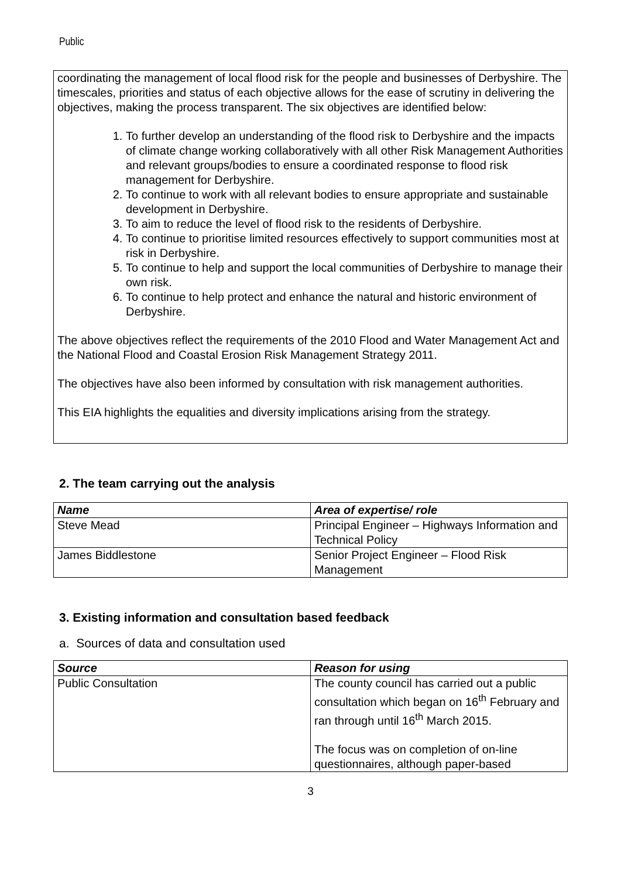Public
coordinating the management of local flood risk for the people and businesses of Derbyshire. The timescales, priorities and status of each objective allows for the ease of scrutiny in delivering the objectives, making the process transparent. The six objectives are identified below:
1. To further develop an understanding of the flood risk to Derbyshire and the impacts of climate change working collaboratively with all other Risk Management Authorities and relevant groups/bodies to ensure a coordinated response to flood risk management for Derbyshire.
2. To continue to work with all relevant bodies to ensure appropriate and sustainable development in Derbyshire.
3. To aim to reduce the level of flood risk to the residents of Derbyshire.
4. To continue to prioritise limited resources effectively to support communities most at risk in Derbyshire.
5. To continue to help and support the local communities of Derbyshire to manage their own risk.
6. To continue to help protect and enhance the natural and historic environment of Derbyshire.
The above objectives reflect the requirements of the 2010 Flood and Water Management Act and the National Flood and Coastal Erosion Risk Management Strategy 2011.
The objectives have also been informed by consultation with risk management authorities.
This EIA highlights the equalities and diversity implications arising from the strategy.
2. The team carrying out the analysis
| Name | Area of expertise/ role |
| --- | --- |
| Steve Mead | Principal Engineer – Highways Information and Technical Policy |
| James Biddlestone | Senior Project Engineer – Flood Risk Management |
3. Existing information and consultation based feedback
a. Sources of data and consultation used
| Source | Reason for using |
| --- | --- |
| Public Consultation | The county council has carried out a public consultation which began on 16<sup>th</sup> February and ran through until 16<sup>th</sup> March 2015. The focus was on completion of on-line questionnaires, although paper-based |
3